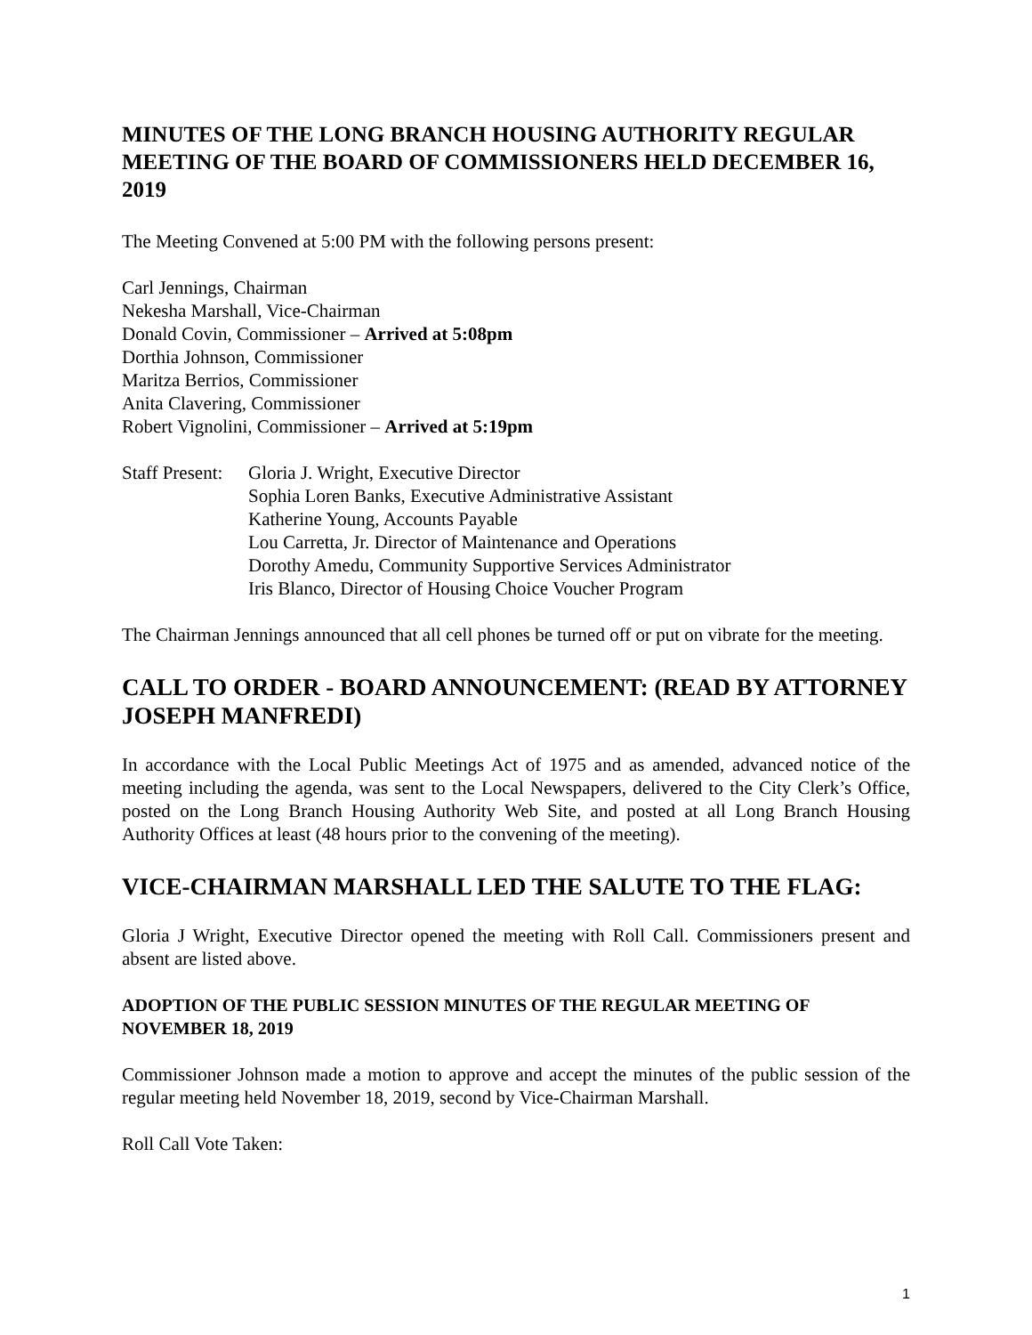MINUTES OF THE LONG BRANCH HOUSING AUTHORITY REGULAR MEETING OF THE BOARD OF COMMISSIONERS HELD DECEMBER 16, 2019
The Meeting Convened at 5:00 PM with the following persons present:
Carl Jennings, Chairman
Nekesha Marshall, Vice-Chairman
Donald Covin, Commissioner – Arrived at 5:08pm
Dorthia Johnson, Commissioner
Maritza Berrios, Commissioner
Anita Clavering, Commissioner
Robert Vignolini, Commissioner – Arrived at 5:19pm
Staff Present:
Gloria J. Wright, Executive Director
Sophia Loren Banks, Executive Administrative Assistant
Katherine Young, Accounts Payable
Lou Carretta, Jr. Director of Maintenance and Operations
Dorothy Amedu, Community Supportive Services Administrator
Iris Blanco, Director of Housing Choice Voucher Program
The Chairman Jennings announced that all cell phones be turned off or put on vibrate for the meeting.
CALL TO ORDER - BOARD ANNOUNCEMENT: (READ BY ATTORNEY JOSEPH MANFREDI)
In accordance with the Local Public Meetings Act of 1975 and as amended, advanced notice of the meeting including the agenda, was sent to the Local Newspapers, delivered to the City Clerk’s Office, posted on the Long Branch Housing Authority Web Site, and posted at all Long Branch Housing Authority Offices at least (48 hours prior to the convening of the meeting).
VICE-CHAIRMAN MARSHALL LED THE SALUTE TO THE FLAG:
Gloria J Wright, Executive Director opened the meeting with Roll Call. Commissioners present and absent are listed above.
ADOPTION OF THE PUBLIC SESSION MINUTES OF THE REGULAR MEETING OF NOVEMBER 18, 2019
Commissioner Johnson made a motion to approve and accept the minutes of the public session of the regular meeting held November 18, 2019, second by Vice-Chairman Marshall.
Roll Call Vote Taken:
1